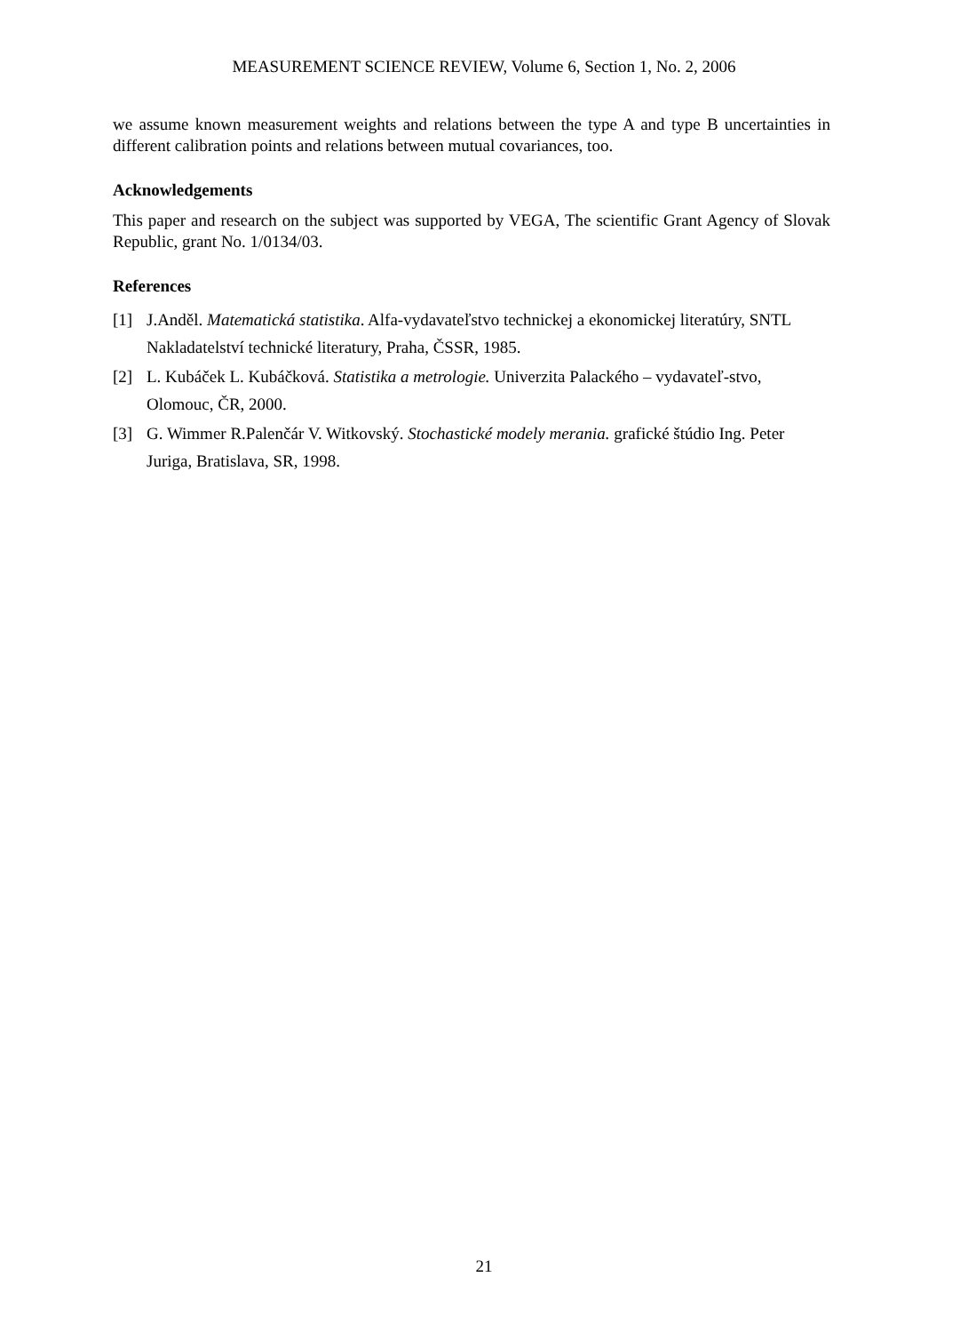MEASUREMENT SCIENCE REVIEW, Volume 6, Section 1, No. 2, 2006
we assume known measurement weights and relations between the type A and type B uncertainties in different calibration points and relations between mutual covariances, too.
Acknowledgements
This paper and research on the subject was supported by VEGA, The scientific Grant Agency of Slovak Republic, grant No. 1/0134/03.
References
[1] J.Anděl. Matematická statistika. Alfa-vydavateľstvo technickej a ekonomickej literatúry, SNTL Nakladatelství technické literatury, Praha, ČSSR, 1985.
[2] L. Kubáček L. Kubáčková. Statistika a metrologie. Univerzita Palackého – vydavateľ-stvo, Olomouc, ČR, 2000.
[3] G. Wimmer R.Palenčár V. Witkovský. Stochastické modely merania. grafické štúdio Ing. Peter Juriga, Bratislava, SR, 1998.
21